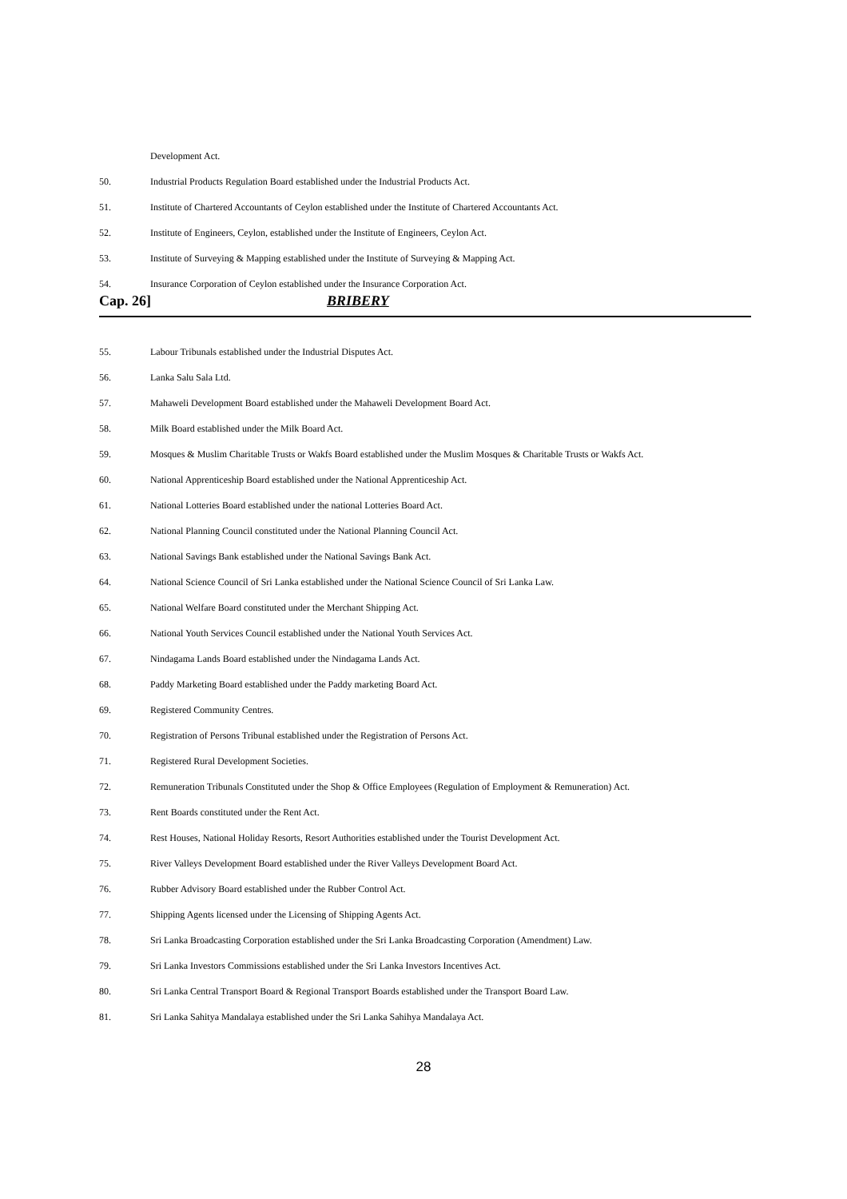Development Act.
50. Industrial Products Regulation Board established under the Industrial Products Act.
51. Institute of Chartered Accountants of Ceylon established under the Institute of Chartered Accountants Act.
52. Institute of Engineers, Ceylon, established under the Institute of Engineers, Ceylon Act.
53. Institute of Surveying & Mapping established under the Institute of Surveying & Mapping Act.
54. Insurance Corporation of Ceylon established under the Insurance Corporation Act.
Cap. 26] BRIBERY
55. Labour Tribunals established under the Industrial Disputes Act.
56. Lanka Salu Sala Ltd.
57. Mahaweli Development Board established under the Mahaweli Development Board Act.
58. Milk Board established under the Milk Board Act.
59. Mosques & Muslim Charitable Trusts or Wakfs Board established under the Muslim Mosques & Charitable Trusts or Wakfs Act.
60. National Apprenticeship Board established under the National Apprenticeship Act.
61. National Lotteries Board established under the national Lotteries Board Act.
62. National Planning Council constituted under the National Planning Council Act.
63. National Savings Bank established under the National Savings Bank Act.
64. National Science Council of Sri Lanka established under the National Science Council of Sri Lanka Law.
65. National Welfare Board constituted under the Merchant Shipping Act.
66. National Youth Services Council established under the National Youth Services Act.
67. Nindagama Lands Board established under the Nindagama Lands Act.
68. Paddy Marketing Board established under the Paddy marketing Board Act.
69. Registered Community Centres.
70. Registration of Persons Tribunal established under the Registration of Persons Act.
71. Registered Rural Development Societies.
72. Remuneration Tribunals Constituted under the Shop & Office Employees (Regulation of Employment & Remuneration) Act.
73. Rent Boards constituted under the Rent Act.
74. Rest Houses, National Holiday Resorts, Resort Authorities established under the Tourist Development Act.
75. River Valleys Development Board established under the River Valleys Development Board Act.
76. Rubber Advisory Board established under the Rubber Control Act.
77. Shipping Agents licensed under the Licensing of Shipping Agents Act.
78. Sri Lanka Broadcasting Corporation established under the Sri Lanka Broadcasting Corporation (Amendment) Law.
79. Sri Lanka Investors Commissions established under the Sri Lanka Investors Incentives Act.
80. Sri Lanka Central Transport Board & Regional Transport Boards established under the Transport Board Law.
81. Sri Lanka Sahitya Mandalaya established under the Sri Lanka Sahihya Mandalaya Act.
28